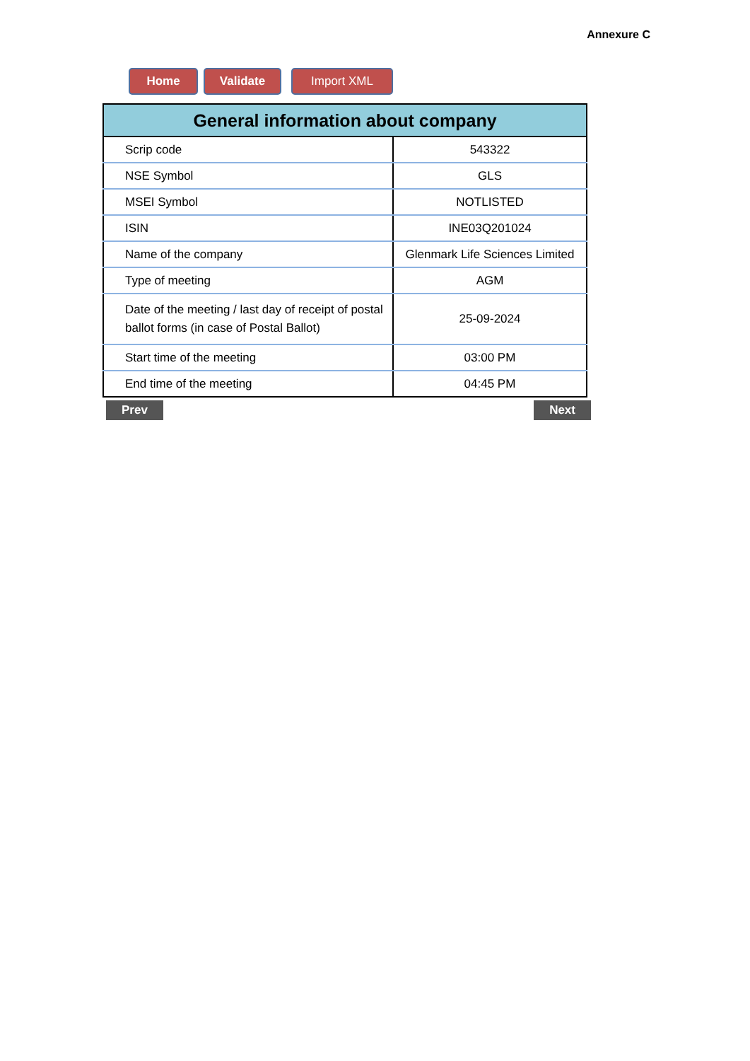Annexure C
Home Validate Import XML
| General information about company | |
| --- | --- |
| Scrip code | 543322 |
| NSE Symbol | GLS |
| MSEI Symbol | NOTLISTED |
| ISIN | INE03Q201024 |
| Name of the company | Glenmark Life Sciences Limited |
| Type of meeting | AGM |
| Date of the meeting / last day of receipt of postal ballot forms (in case of Postal Ballot) | 25-09-2024 |
| Start time of the meeting | 03:00 PM |
| End time of the meeting | 04:45 PM |
Prev Next